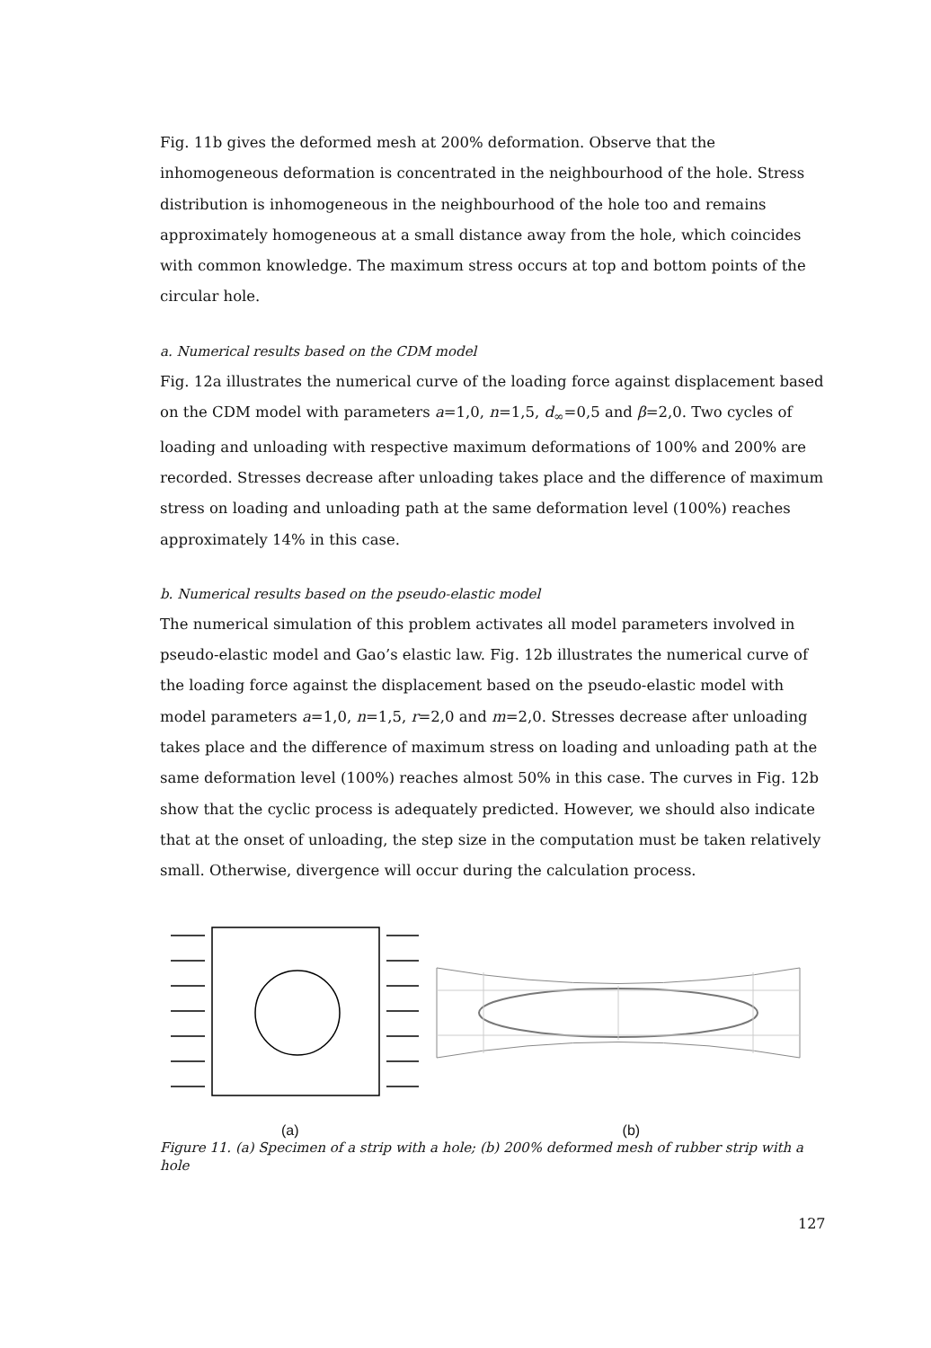Fig. 11b gives the deformed mesh at 200% deformation. Observe that the inhomogeneous deformation is concentrated in the neighbourhood of the hole. Stress distribution is inhomogeneous in the neighbourhood of the hole too and remains approximately homogeneous at a small distance away from the hole, which coincides with common knowledge. The maximum stress occurs at top and bottom points of the circular hole.
a. Numerical results based on the CDM model
Fig. 12a illustrates the numerical curve of the loading force against displacement based on the CDM model with parameters a=1,0, n=1,5, d<sub>∞</sub>=0,5 and β=2,0. Two cycles of loading and unloading with respective maximum deformations of 100% and 200% are recorded. Stresses decrease after unloading takes place and the difference of maximum stress on loading and unloading path at the same deformation level (100%) reaches approximately 14% in this case.
b. Numerical results based on the pseudo-elastic model
The numerical simulation of this problem activates all model parameters involved in pseudo-elastic model and Gao’s elastic law. Fig. 12b illustrates the numerical curve of the loading force against the displacement based on the pseudo-elastic model with model parameters a=1,0, n=1,5, r=2,0 and m=2,0. Stresses decrease after unloading takes place and the difference of maximum stress on loading and unloading path at the same deformation level (100%) reaches almost 50% in this case. The curves in Fig. 12b show that the cyclic process is adequately predicted. However, we should also indicate that at the onset of unloading, the step size in the computation must be taken relatively small. Otherwise, divergence will occur during the calculation process.
(a) (b)
Figure 11. (a) Specimen of a strip with a hole; (b) 200% deformed mesh of rubber strip with a hole
127